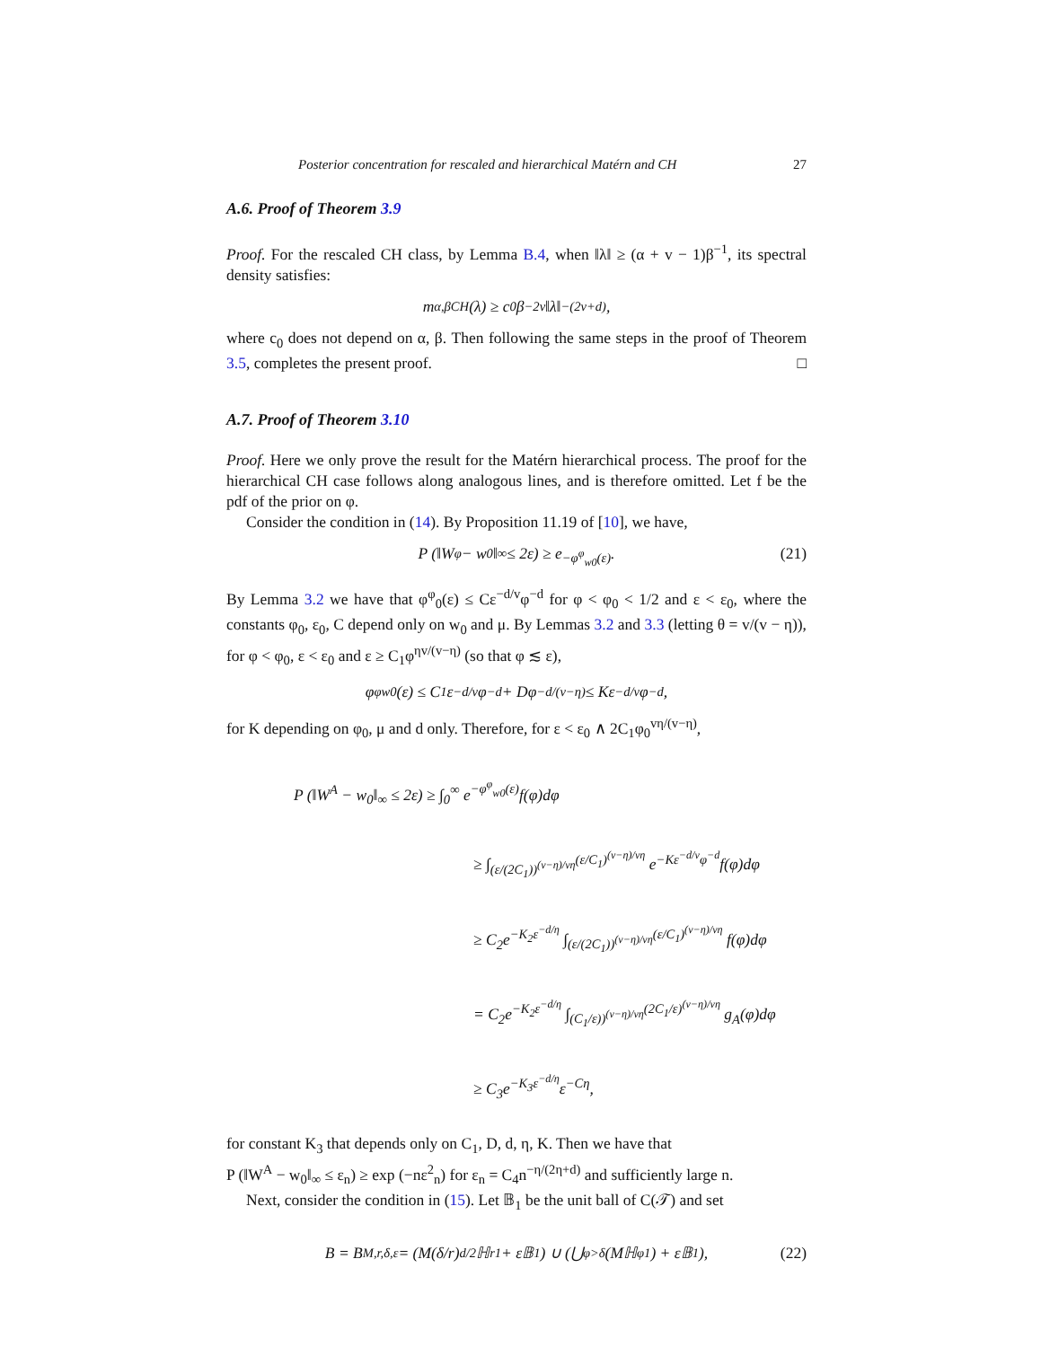Posterior concentration for rescaled and hierarchical Matérn and CH 27
A.6. Proof of Theorem 3.9
Proof. For the rescaled CH class, by Lemma B.4, when ‖λ‖ ≥ (α + v − 1)β<sup>−1</sup>, its spectral density satisfies:
m<sup>α,β</sup><sub>CH</sub>(λ) ≥ c<sub>0</sub>β<sup>−2v</sup>‖λ‖<sup>−(2v+d)</sup>,
where c<sub>0</sub> does not depend on α, β. Then following the same steps in the proof of Theorem 3.5, completes the present proof. □
A.7. Proof of Theorem 3.10
Proof. Here we only prove the result for the Matérn hierarchical process. The proof for the hierarchical CH case follows along analogous lines, and is therefore omitted. Let f be the pdf of the prior on φ.
Consider the condition in (14). By Proposition 11.19 of [10], we have,
P (‖W<sup>φ</sup> − w<sub>0</sub>‖<sub>∞</sub> ≤ 2ε) ≥ e<sup>−φ<sup>φ</sup><sub>w0</sub>(ε)</sup>. (21)
By Lemma 3.2 we have that φ<sup>φ</sup><sub>0</sub>(ε) ≤ Cε<sup>−d/v</sup>φ<sup>−d</sup> for φ < φ<sub>0</sub> < 1/2 and ε < ε<sub>0</sub>, where the constants φ<sub>0</sub>, ε<sub>0</sub>, C depend only on w<sub>0</sub> and μ. By Lemmas 3.2 and 3.3 (letting θ = v/(v − η)), for φ < φ<sub>0</sub>, ε < ε<sub>0</sub> and ε ≥ C<sub>1</sub>φ<sup>ηv/(v−η)</sup> (so that φ ≲ ε),
φ<sup>φ</sup><sub>w0</sub>(ε) ≤ C<sub>1</sub>ε<sup>−d/v</sup>φ<sup>−d</sup> + Dφ<sup>−d/(v−η)</sup> ≤ Kε<sup>−d/v</sup>φ<sup>−d</sup>,
for K depending on φ<sub>0</sub>, μ and d only. Therefore, for ε < ε<sub>0</sub> ∧ 2C<sub>1</sub>φ<sub>0</sub><sup>vη/(v−η)</sup>,
P (‖W<sup>A</sup> − w<sub>0</sub>‖<sub>∞</sub> ≤ 2ε) ≥ ∫<sub>0</sub><sup>∞</sup> e<sup>−φ<sup>φ</sup><sub>w0</sub>(ε)</sup>f(φ)dφ
≥ ∫<sub>(ε/(2C<sub>1</sub>))<sup>(v−η)/vη</sup></sub><sup>(ε/C<sub>1</sub>)<sup>(v−η)/vη</sup></sup> e<sup>−Kε<sup>−d/v</sup>φ<sup>−d</sup></sup>f(φ)dφ
≥ C<sub>2</sub>e<sup>−K<sub>2</sub>ε<sup>−d/η</sup></sup> ∫<sub>(ε/(2C<sub>1</sub>))<sup>(v−η)/vη</sup></sub><sup>(ε/C<sub>1</sub>)<sup>(v−η)/vη</sup></sup> f(φ)dφ
= C<sub>2</sub>e<sup>−K<sub>2</sub>ε<sup>−d/η</sup></sup> ∫<sub>(C<sub>1</sub>/ε))<sup>(v−η)/vη</sup></sub><sup>(2C<sub>1</sub>/ε)<sup>(v−η)/vη</sup></sup> g<sub>A</sub>(φ)dφ
≥ C<sub>3</sub>e<sup>−K<sub>3</sub>ε<sup>−d/η</sup></sup>ε<sup>−Cη</sup>,
for constant K<sub>3</sub> that depends only on C<sub>1</sub>, D, d, η, K. Then we have that
P (‖W<sup>A</sup> − w<sub>0</sub>‖<sub>∞</sub> ≤ ε<sub>n</sub>) ≥ exp (−nε<sup>2</sup><sub>n</sub>) for ε<sub>n</sub> = C<sub>4</sub>n<sup>−η/(2η+d)</sup> and sufficiently large n.
Next, consider the condition in (15). Let 𝔹<sub>1</sub> be the unit ball of C(𝒯) and set
B = B<sub>M,r,δ,ε</sub> = (M(δ/r)<sup>d/2</sup>ℍ<sup>r</sup><sub>1</sub> + ε𝔹<sub>1</sub>) ∪ (⋃<sub>φ>δ</sub> (Mℍ<sup>φ</sup><sub>1</sub>) + ε𝔹<sub>1</sub>), (22)